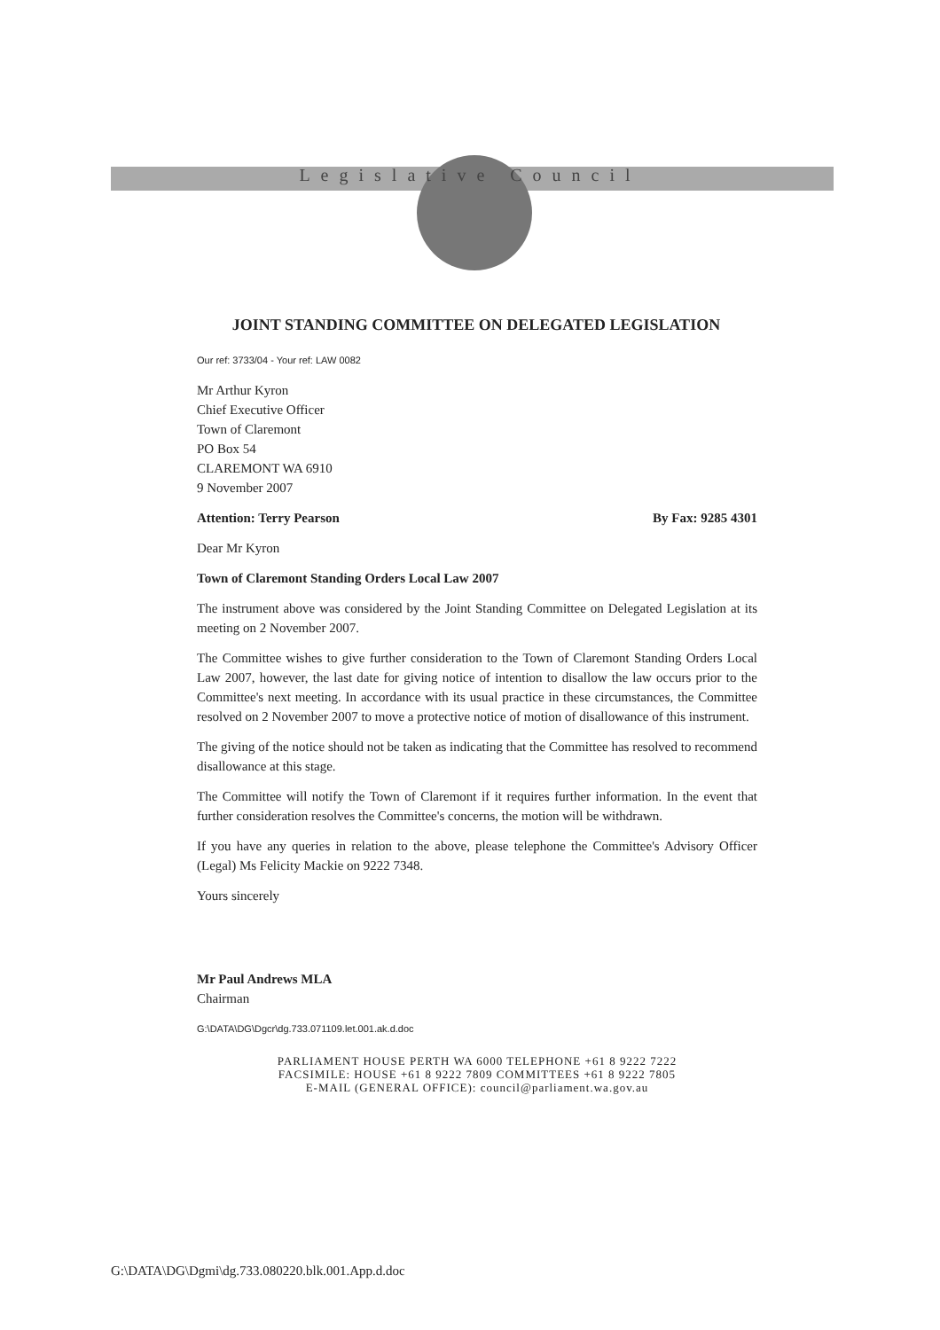Legislative Council
JOINT STANDING COMMITTEE ON DELEGATED LEGISLATION
Our ref: 3733/04 - Your ref: LAW 0082
Mr Arthur Kyron
Chief Executive Officer
Town of Claremont
PO Box 54
CLAREMONT WA 6910
9 November 2007
Attention: Terry Pearson By Fax: 9285 4301
Dear Mr Kyron
Town of Claremont Standing Orders Local Law 2007
The instrument above was considered by the Joint Standing Committee on Delegated Legislation at its meeting on 2 November 2007.
The Committee wishes to give further consideration to the Town of Claremont Standing Orders Local Law 2007, however, the last date for giving notice of intention to disallow the law occurs prior to the Committee's next meeting. In accordance with its usual practice in these circumstances, the Committee resolved on 2 November 2007 to move a protective notice of motion of disallowance of this instrument.
The giving of the notice should not be taken as indicating that the Committee has resolved to recommend disallowance at this stage.
The Committee will notify the Town of Claremont if it requires further information. In the event that further consideration resolves the Committee's concerns, the motion will be withdrawn.
If you have any queries in relation to the above, please telephone the Committee's Advisory Officer (Legal) Ms Felicity Mackie on 9222 7348.
Yours sincerely
Mr Paul Andrews MLA
Chairman
G:\DATA\DG\Dgcr\dg.733.071109.let.001.ak.d.doc
PARLIAMENT HOUSE PERTH WA 6000 TELEPHONE +61 8 9222 7222
FACSIMILE: HOUSE +61 8 9222 7809 COMMITTEES +61 8 9222 7805
E-MAIL (GENERAL OFFICE): council@parliament.wa.gov.au
G:\DATA\DG\Dgmi\dg.733.080220.blk.001.App.d.doc